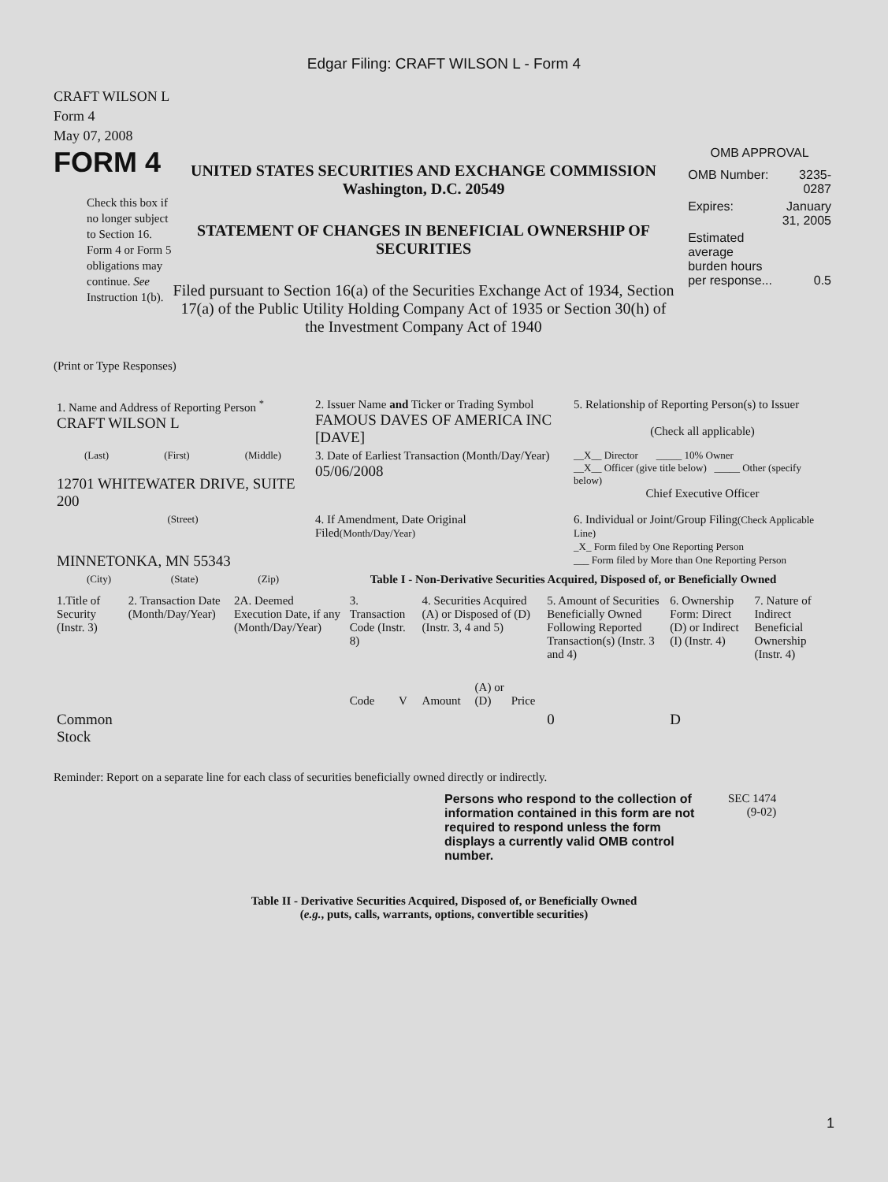Edgar Filing: CRAFT WILSON L - Form 4
CRAFT WILSON L
Form 4
May 07, 2008
FORM 4
Check this box if no longer subject to Section 16. Form 4 or Form 5 obligations may continue. See Instruction 1(b).
UNITED STATES SECURITIES AND EXCHANGE COMMISSION
Washington, D.C. 20549
STATEMENT OF CHANGES IN BENEFICIAL OWNERSHIP OF SECURITIES
Filed pursuant to Section 16(a) of the Securities Exchange Act of 1934, Section 17(a) of the Public Utility Holding Company Act of 1935 or Section 30(h) of the Investment Company Act of 1940
OMB APPROVAL
| OMB Number: | 3235-0287 |
| Expires: | January 31, 2005 |
| Estimated average burden hours per response... | 0.5 |
(Print or Type Responses)
| 1. Name and Address of Reporting Person <sup>*</sup> CRAFT WILSON L | 2. Issuer Name and Ticker or Trading Symbol FAMOUS DAVES OF AMERICA INC [DAVE] | 5. Relationship of Reporting Person(s) to Issuer (Check all applicable) |
| (Last) (First) (Middle) 12701 WHITEWATER DRIVE, SUITE 200 | 3. Date of Earliest Transaction (Month/Day/Year) 05/06/2008 | __X__ Director _____ 10% Owner __X__ Officer (give title below) _____ Other (specify below) Chief Executive Officer |
| (Street) MINNETONKA, MN 55343 | 4. If Amendment, Date Original Filed (Month/Day/Year) | 6. Individual or Joint/Group Filing (Check Applicable Line) _X_ Form filed by One Reporting Person ___ Form filed by More than One Reporting Person |
| (City) (State) (Zip) | Table I - Non-Derivative Securities Acquired, Disposed of, or Beneficially Owned | |
| 1.Title of Security (Instr. 3) | 2. Transaction Date (Month/Day/Year) | 2A. Deemed Execution Date, if any (Month/Day/Year) | 3. Transaction Code (Instr. 8) | | 4. Securities Acquired (A) or Disposed of (D) (Instr. 3, 4 and 5) | | | 5. Amount of Securities Beneficially Owned Following Reported Transaction(s) (Instr. 3 and 4) | 6. Ownership Form: Direct (D) or Indirect (I) (Instr. 4) | 7. Nature of Indirect Beneficial Ownership (Instr. 4) |
| --- | --- | --- | --- | --- | --- | --- | --- | --- | --- | --- |
| | | | Code | V | Amount | (A) or (D) | Price | | | |
| Common Stock | | | | | | | | 0 | D | |
Reminder: Report on a separate line for each class of securities beneficially owned directly or indirectly.
Persons who respond to the collection of information contained in this form are not required to respond unless the form displays a currently valid OMB control number.
SEC 1474
(9-02)
Table II - Derivative Securities Acquired, Disposed of, or Beneficially Owned
(e.g., puts, calls, warrants, options, convertible securities)
1